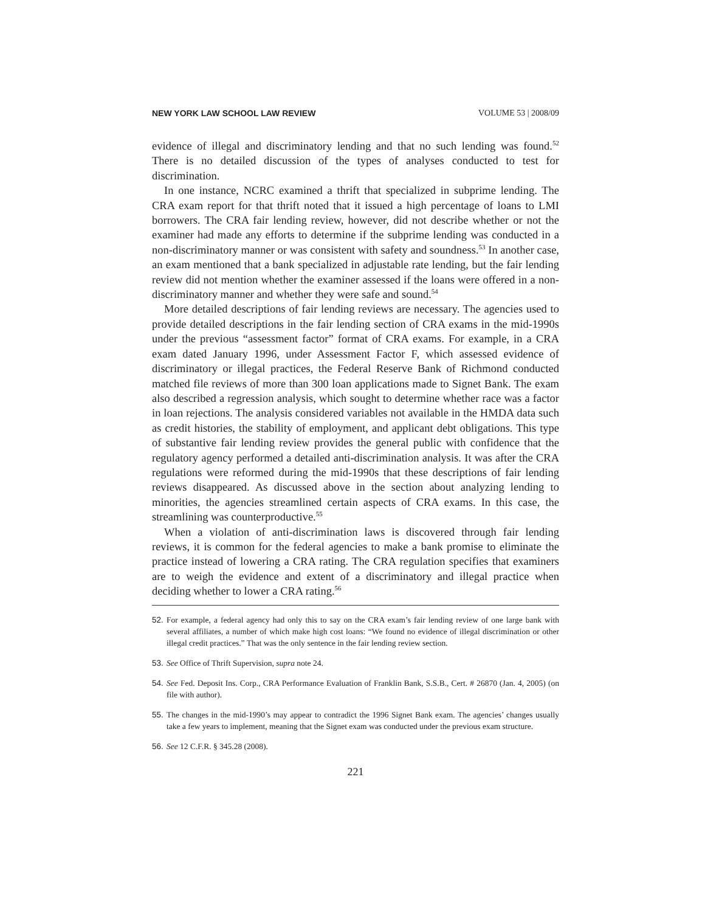NEW YORK LAW SCHOOL LAW REVIEW VOLUME 53 | 2008/09
evidence of illegal and discriminatory lending and that no such lending was found.<sup>52</sup> There is no detailed discussion of the types of analyses conducted to test for discrimination.
In one instance, NCRC examined a thrift that specialized in subprime lending. The CRA exam report for that thrift noted that it issued a high percentage of loans to LMI borrowers. The CRA fair lending review, however, did not describe whether or not the examiner had made any efforts to determine if the subprime lending was conducted in a non-discriminatory manner or was consistent with safety and soundness.<sup>53</sup> In another case, an exam mentioned that a bank specialized in adjustable rate lending, but the fair lending review did not mention whether the examiner assessed if the loans were offered in a non-discriminatory manner and whether they were safe and sound.<sup>54</sup>
More detailed descriptions of fair lending reviews are necessary. The agencies used to provide detailed descriptions in the fair lending section of CRA exams in the mid-1990s under the previous “assessment factor” format of CRA exams. For example, in a CRA exam dated January 1996, under Assessment Factor F, which assessed evidence of discriminatory or illegal practices, the Federal Reserve Bank of Richmond conducted matched file reviews of more than 300 loan applications made to Signet Bank. The exam also described a regression analysis, which sought to determine whether race was a factor in loan rejections. The analysis considered variables not available in the HMDA data such as credit histories, the stability of employment, and applicant debt obligations. This type of substantive fair lending review provides the general public with confidence that the regulatory agency performed a detailed anti-discrimination analysis. It was after the CRA regulations were reformed during the mid-1990s that these descriptions of fair lending reviews disappeared. As discussed above in the section about analyzing lending to minorities, the agencies streamlined certain aspects of CRA exams. In this case, the streamlining was counterproductive.<sup>55</sup>
When a violation of anti-discrimination laws is discovered through fair lending reviews, it is common for the federal agencies to make a bank promise to eliminate the practice instead of lowering a CRA rating. The CRA regulation specifies that examiners are to weigh the evidence and extent of a discriminatory and illegal practice when deciding whether to lower a CRA rating.<sup>56</sup>
52. For example, a federal agency had only this to say on the CRA exam’s fair lending review of one large bank with several affiliates, a number of which make high cost loans: “We found no evidence of illegal discrimination or other illegal credit practices.” That was the only sentence in the fair lending review section.
53. See Office of Thrift Supervision, supra note 24.
54. See Fed. Deposit Ins. Corp., CRA Performance Evaluation of Franklin Bank, S.S.B., Cert. # 26870 (Jan. 4, 2005) (on file with author).
55. The changes in the mid-1990’s may appear to contradict the 1996 Signet Bank exam. The agencies’ changes usually take a few years to implement, meaning that the Signet exam was conducted under the previous exam structure.
56. See 12 C.F.R. § 345.28 (2008).
221